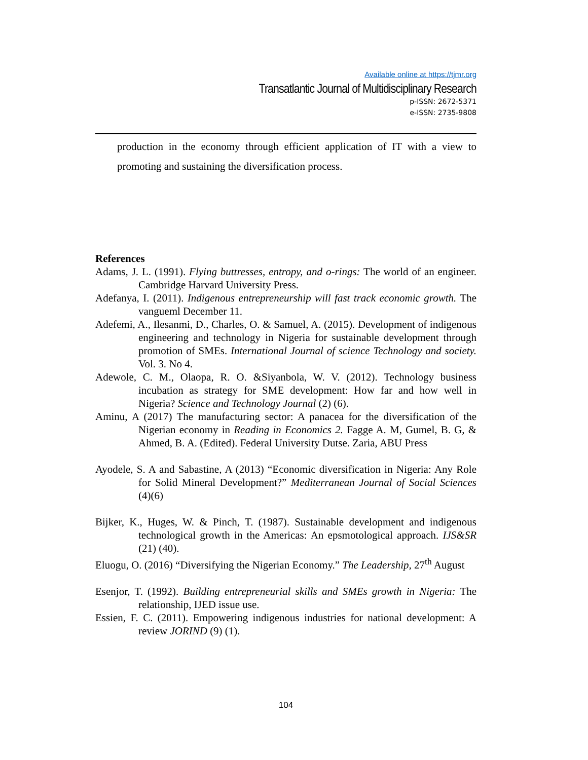Available online at https://tjmr.org
Transatlantic Journal of Multidisciplinary Research
p-ISSN: 2672-5371
e-ISSN: 2735-9808
production in the economy through efficient application of IT with a view to promoting and sustaining the diversification process.
References
Adams, J. L. (1991). Flying buttresses, entropy, and o-rings: The world of an engineer. Cambridge Harvard University Press.
Adefanya, I. (2011). Indigenous entrepreneurship will fast track economic growth. The vangueml December 11.
Adefemi, A., Ilesanmi, D., Charles, O. & Samuel, A. (2015). Development of indigenous engineering and technology in Nigeria for sustainable development through promotion of SMEs. International Journal of science Technology and society. Vol. 3. No 4.
Adewole, C. M., Olaopa, R. O. &Siyanbola, W. V. (2012). Technology business incubation as strategy for SME development: How far and how well in Nigeria? Science and Technology Journal (2) (6).
Aminu, A (2017) The manufacturing sector: A panacea for the diversification of the Nigerian economy in Reading in Economics 2. Fagge A. M, Gumel, B. G, & Ahmed, B. A. (Edited). Federal University Dutse. Zaria, ABU Press
Ayodele, S. A and Sabastine, A (2013) “Economic diversification in Nigeria: Any Role for Solid Mineral Development?” Mediterranean Journal of Social Sciences (4)(6)
Bijker, K., Huges, W. & Pinch, T. (1987). Sustainable development and indigenous technological growth in the Americas: An epsmotological approach. IJS&SR (21) (40).
Eluogu, O. (2016) “Diversifying the Nigerian Economy.” The Leadership, 27<sup>th</sup> August
Esenjor, T. (1992). Building entrepreneurial skills and SMEs growth in Nigeria: The relationship, IJED issue use.
Essien, F. C. (2011). Empowering indigenous industries for national development: A review JORIND (9) (1).
104